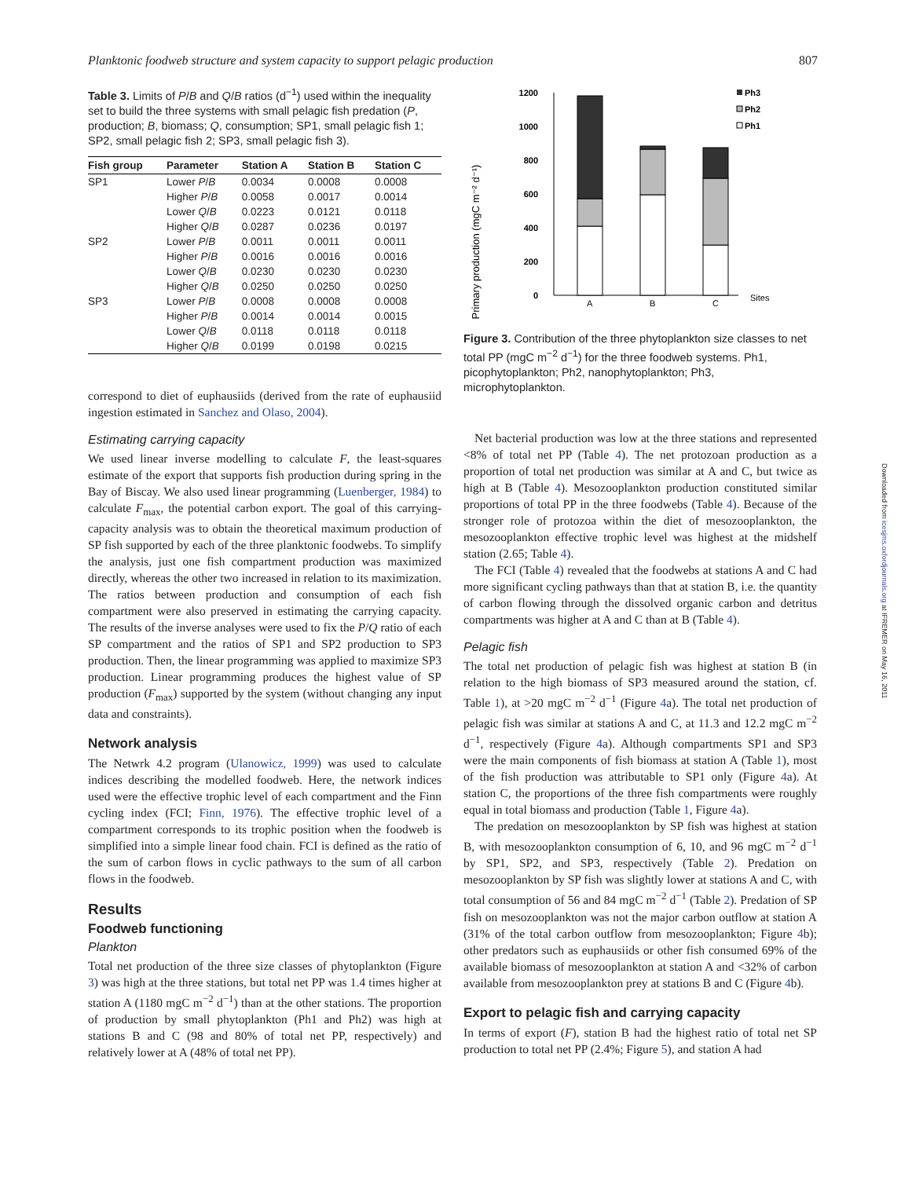Planktonic foodweb structure and system capacity to support pelagic production 807
Table 3. Limits of P/B and Q/B ratios (d<sup>−1</sup>) used within the inequality set to build the three systems with small pelagic fish predation (P, production; B, biomass; Q, consumption; SP1, small pelagic fish 1; SP2, small pelagic fish 2; SP3, small pelagic fish 3).
| Fish group | Parameter | Station A | Station B | Station C |
| --- | --- | --- | --- | --- |
| SP1 | Lower P / B | 0.0034 | 0.0008 | 0.0008 |
| | Higher P / B | 0.0058 | 0.0017 | 0.0014 |
| | Lower Q / B | 0.0223 | 0.0121 | 0.0118 |
| | Higher Q / B | 0.0287 | 0.0236 | 0.0197 |
| SP2 | Lower P / B | 0.0011 | 0.0011 | 0.0011 |
| | Higher P / B | 0.0016 | 0.0016 | 0.0016 |
| | Lower Q / B | 0.0230 | 0.0230 | 0.0230 |
| | Higher Q / B | 0.0250 | 0.0250 | 0.0250 |
| SP3 | Lower P / B | 0.0008 | 0.0008 | 0.0008 |
| | Higher P / B | 0.0014 | 0.0014 | 0.0015 |
| | Lower Q / B | 0.0118 | 0.0118 | 0.0118 |
| | Higher Q / B | 0.0199 | 0.0198 | 0.0215 |
correspond to diet of euphausiids (derived from the rate of euphausiid ingestion estimated in Sanchez and Olaso, 2004).
Estimating carrying capacity
We used linear inverse modelling to calculate F, the least-squares estimate of the export that supports fish production during spring in the Bay of Biscay. We also used linear programming (Luenberger, 1984) to calculate F<sub>max</sub>, the potential carbon export. The goal of this carrying-capacity analysis was to obtain the theoretical maximum production of SP fish supported by each of the three planktonic foodwebs. To simplify the analysis, just one fish compartment production was maximized directly, whereas the other two increased in relation to its maximization. The ratios between production and consumption of each fish compartment were also preserved in estimating the carrying capacity. The results of the inverse analyses were used to fix the P/Q ratio of each SP compartment and the ratios of SP1 and SP2 production to SP3 production. Then, the linear programming was applied to maximize SP3 production. Linear programming produces the highest value of SP production (F<sub>max</sub>) supported by the system (without changing any input data and constraints).
Network analysis
The Netwrk 4.2 program (Ulanowicz, 1999) was used to calculate indices describing the modelled foodweb. Here, the network indices used were the effective trophic level of each compartment and the Finn cycling index (FCI; Finn, 1976). The effective trophic level of a compartment corresponds to its trophic position when the foodweb is simplified into a simple linear food chain. FCI is defined as the ratio of the sum of carbon flows in cyclic pathways to the sum of all carbon flows in the foodweb.
Results
Foodweb functioning
Plankton
Total net production of the three size classes of phytoplankton (Figure 3) was high at the three stations, but total net PP was 1.4 times higher at station A (1180 mgC m<sup>−2</sup> d<sup>−1</sup>) than at the other stations. The proportion of production by small phytoplankton (Ph1 and Ph2) was high at stations B and C (98 and 80% of total net PP, respectively) and relatively lower at A (48% of total net PP).
Primary production (mgC m⁻² d⁻¹)
1200
1000
800
600
400
200
0
A
B
C
Sites
Ph3
Ph2
Ph1
Figure 3. Contribution of the three phytoplankton size classes to net total PP (mgC m<sup>−2</sup> d<sup>−1</sup>) for the three foodweb systems. Ph1, picophytoplankton; Ph2, nanophytoplankton; Ph3, microphytoplankton.
Net bacterial production was low at the three stations and represented <8% of total net PP (Table 4). The net protozoan production as a proportion of total net production was similar at A and C, but twice as high at B (Table 4). Mesozooplankton production constituted similar proportions of total PP in the three foodwebs (Table 4). Because of the stronger role of protozoa within the diet of mesozooplankton, the mesozooplankton effective trophic level was highest at the midshelf station (2.65; Table 4).
The FCI (Table 4) revealed that the foodwebs at stations A and C had more significant cycling pathways than that at station B, i.e. the quantity of carbon flowing through the dissolved organic carbon and detritus compartments was higher at A and C than at B (Table 4).
Pelagic fish
The total net production of pelagic fish was highest at station B (in relation to the high biomass of SP3 measured around the station, cf. Table 1), at >20 mgC m<sup>−2</sup> d<sup>−1</sup> (Figure 4a). The total net production of pelagic fish was similar at stations A and C, at 11.3 and 12.2 mgC m<sup>−2</sup> d<sup>−1</sup>, respectively (Figure 4a). Although compartments SP1 and SP3 were the main components of fish biomass at station A (Table 1), most of the fish production was attributable to SP1 only (Figure 4a). At station C, the proportions of the three fish compartments were roughly equal in total biomass and production (Table 1, Figure 4a).
The predation on mesozooplankton by SP fish was highest at station B, with mesozooplankton consumption of 6, 10, and 96 mgC m<sup>−2</sup> d<sup>−1</sup> by SP1, SP2, and SP3, respectively (Table 2). Predation on mesozooplankton by SP fish was slightly lower at stations A and C, with total consumption of 56 and 84 mgC m<sup>−2</sup> d<sup>−1</sup> (Table 2). Predation of SP fish on mesozooplankton was not the major carbon outflow at station A (31% of the total carbon outflow from mesozooplankton; Figure 4b); other predators such as euphausiids or other fish consumed 69% of the available biomass of mesozooplankton at station A and <32% of carbon available from mesozooplankton prey at stations B and C (Figure 4b).
Export to pelagic fish and carrying capacity
In terms of export (F), station B had the highest ratio of total net SP production to total net PP (2.4%; Figure 5), and station A had
Downloaded from icesjms.oxfordjournals.org at IFREMER on May 16, 2011